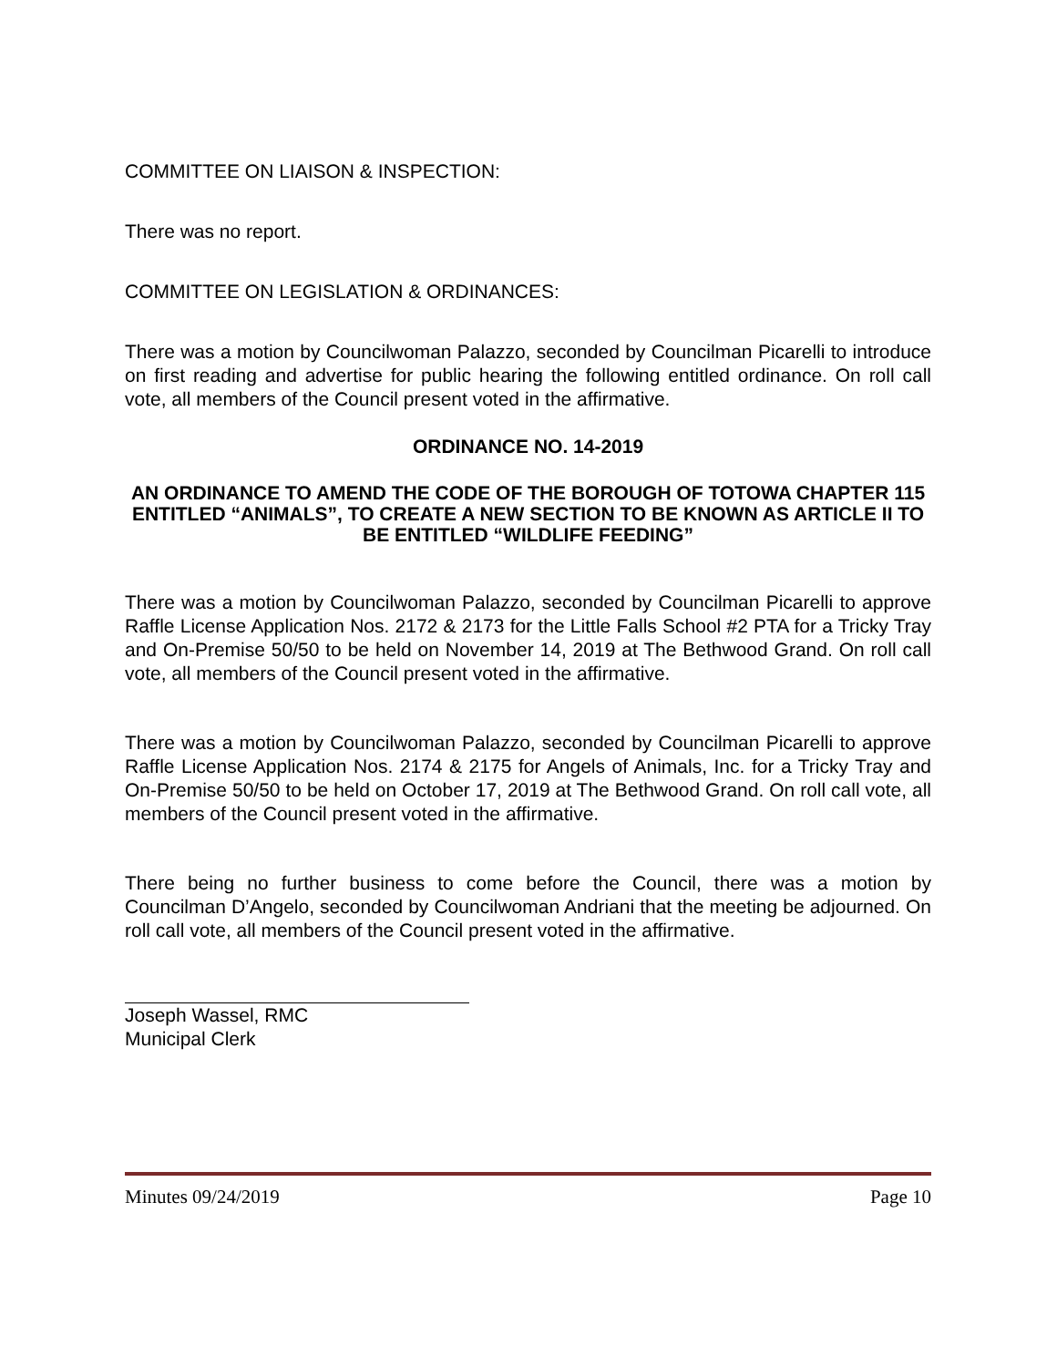COMMITTEE ON LIAISON & INSPECTION:
There was no report.
COMMITTEE ON LEGISLATION & ORDINANCES:
There was a motion by Councilwoman Palazzo, seconded by Councilman Picarelli to introduce on first reading and advertise for public hearing the following entitled ordinance. On roll call vote, all members of the Council present voted in the affirmative.
ORDINANCE NO. 14-2019
AN ORDINANCE TO AMEND THE CODE OF THE BOROUGH OF TOTOWA CHAPTER 115 ENTITLED “ANIMALS”, TO CREATE A NEW SECTION TO BE KNOWN AS ARTICLE II TO BE ENTITLED “WILDLIFE FEEDING”
There was a motion by Councilwoman Palazzo, seconded by Councilman Picarelli to approve Raffle License Application Nos. 2172 & 2173 for the Little Falls School #2 PTA for a Tricky Tray and On-Premise 50/50 to be held on November 14, 2019 at The Bethwood Grand. On roll call vote, all members of the Council present voted in the affirmative.
There was a motion by Councilwoman Palazzo, seconded by Councilman Picarelli to approve Raffle License Application Nos. 2174 & 2175 for Angels of Animals, Inc. for a Tricky Tray and On-Premise 50/50 to be held on October 17, 2019 at The Bethwood Grand. On roll call vote, all members of the Council present voted in the affirmative.
There being no further business to come before the Council, there was a motion by Councilman D’Angelo, seconded by Councilwoman Andriani that the meeting be adjourned. On roll call vote, all members of the Council present voted in the affirmative.
Joseph Wassel, RMC
Municipal Clerk
Minutes 09/24/2019 Page 10